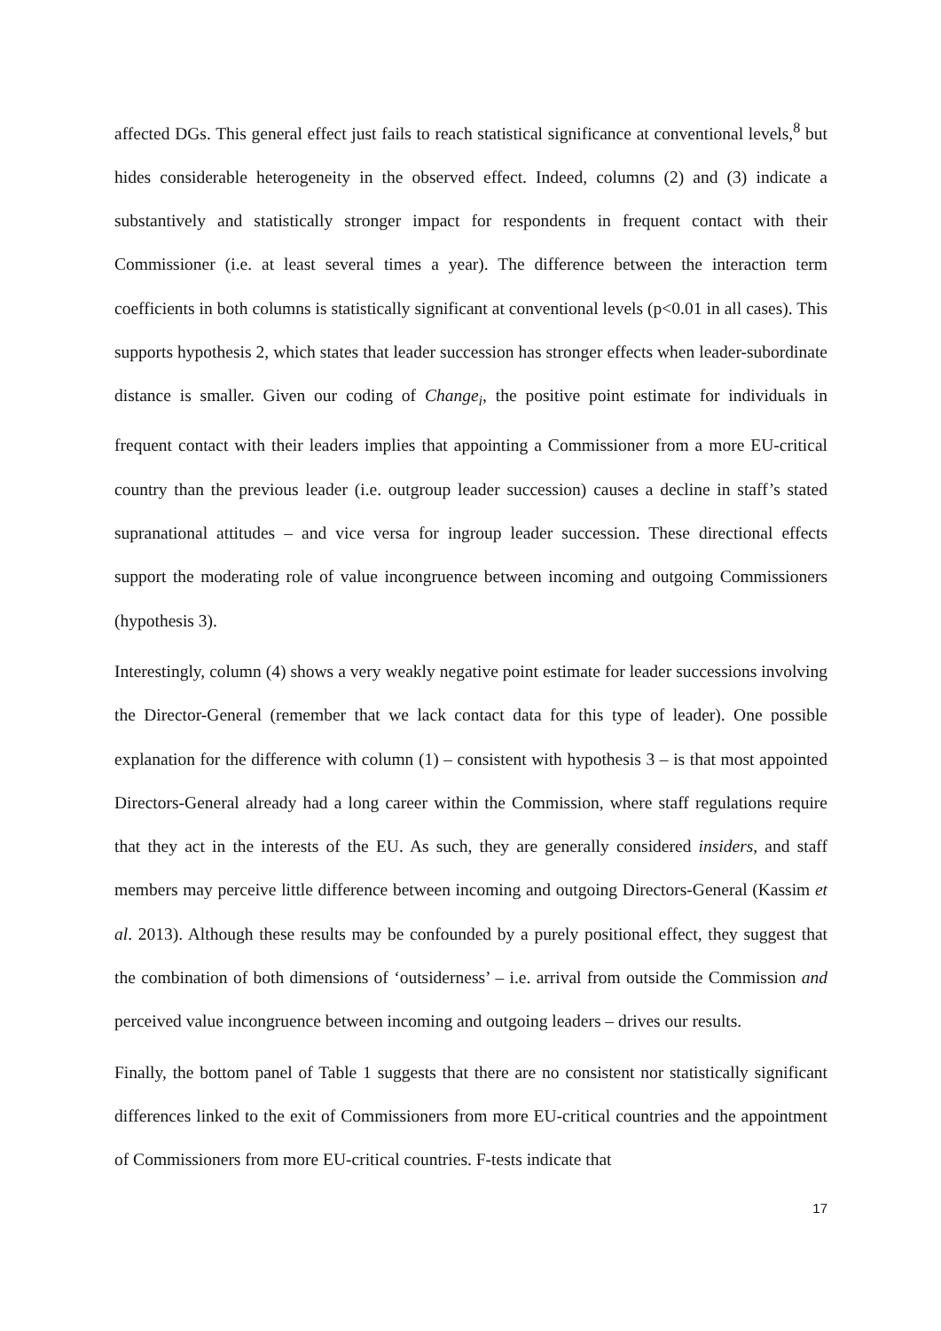affected DGs. This general effect just fails to reach statistical significance at conventional levels,<sup>8</sup> but hides considerable heterogeneity in the observed effect. Indeed, columns (2) and (3) indicate a substantively and statistically stronger impact for respondents in frequent contact with their Commissioner (i.e. at least several times a year). The difference between the interaction term coefficients in both columns is statistically significant at conventional levels (p<0.01 in all cases). This supports hypothesis 2, which states that leader succession has stronger effects when leader-subordinate distance is smaller. Given our coding of Change<sub>i</sub>, the positive point estimate for individuals in frequent contact with their leaders implies that appointing a Commissioner from a more EU-critical country than the previous leader (i.e. outgroup leader succession) causes a decline in staff’s stated supranational attitudes – and vice versa for ingroup leader succession. These directional effects support the moderating role of value incongruence between incoming and outgoing Commissioners (hypothesis 3).
Interestingly, column (4) shows a very weakly negative point estimate for leader successions involving the Director-General (remember that we lack contact data for this type of leader). One possible explanation for the difference with column (1) – consistent with hypothesis 3 – is that most appointed Directors-General already had a long career within the Commission, where staff regulations require that they act in the interests of the EU. As such, they are generally considered insiders, and staff members may perceive little difference between incoming and outgoing Directors-General (Kassim et al. 2013). Although these results may be confounded by a purely positional effect, they suggest that the combination of both dimensions of ‘outsiderness’ – i.e. arrival from outside the Commission and perceived value incongruence between incoming and outgoing leaders – drives our results.
Finally, the bottom panel of Table 1 suggests that there are no consistent nor statistically significant differences linked to the exit of Commissioners from more EU-critical countries and the appointment of Commissioners from more EU-critical countries. F-tests indicate that
17